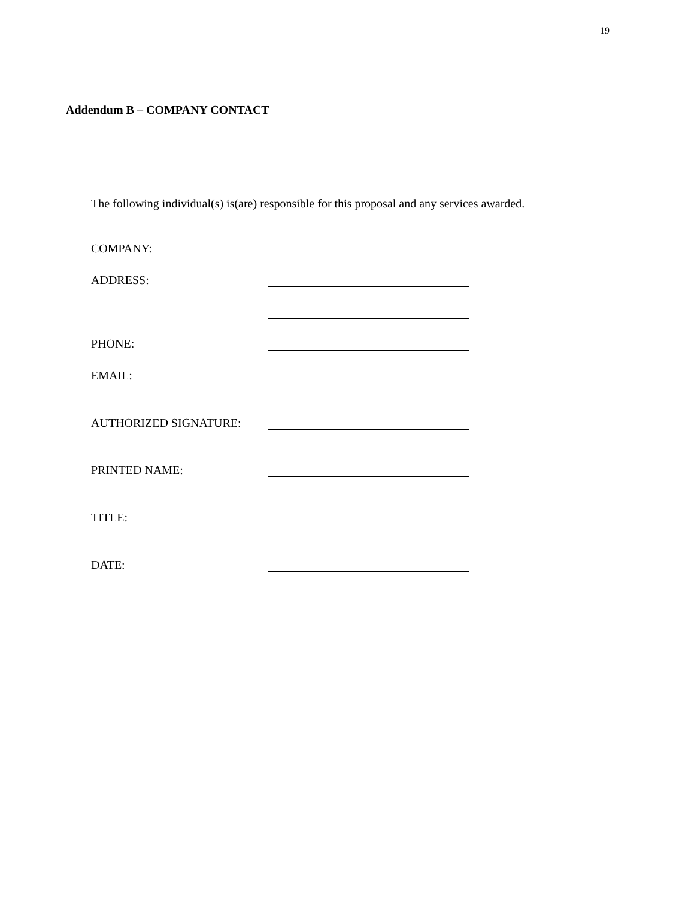19
Addendum B – COMPANY CONTACT
The following individual(s) is(are) responsible for this proposal and any services awarded.
COMPANY:
ADDRESS:
PHONE:
EMAIL:
AUTHORIZED SIGNATURE:
PRINTED NAME:
TITLE:
DATE: